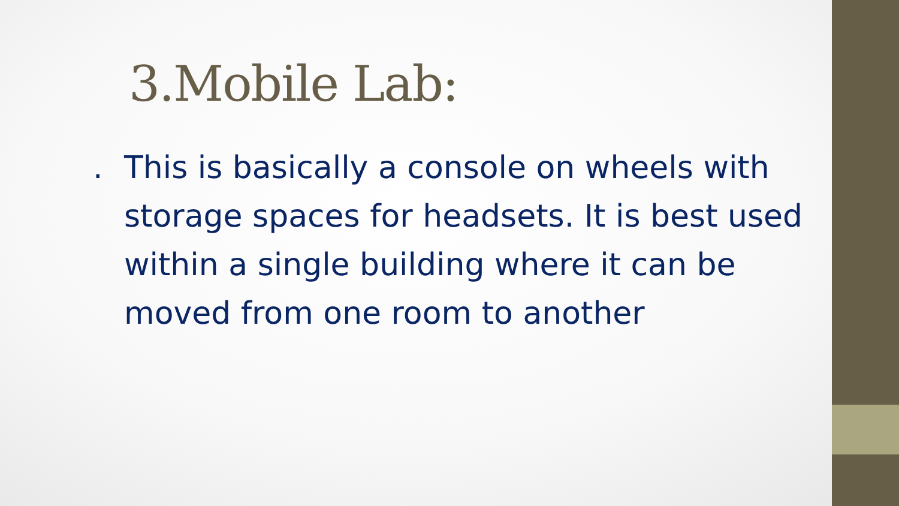3.Mobile Lab:
. This is basically a console on wheels with storage spaces for headsets. It is best used within a single building where it can be moved from one room to another